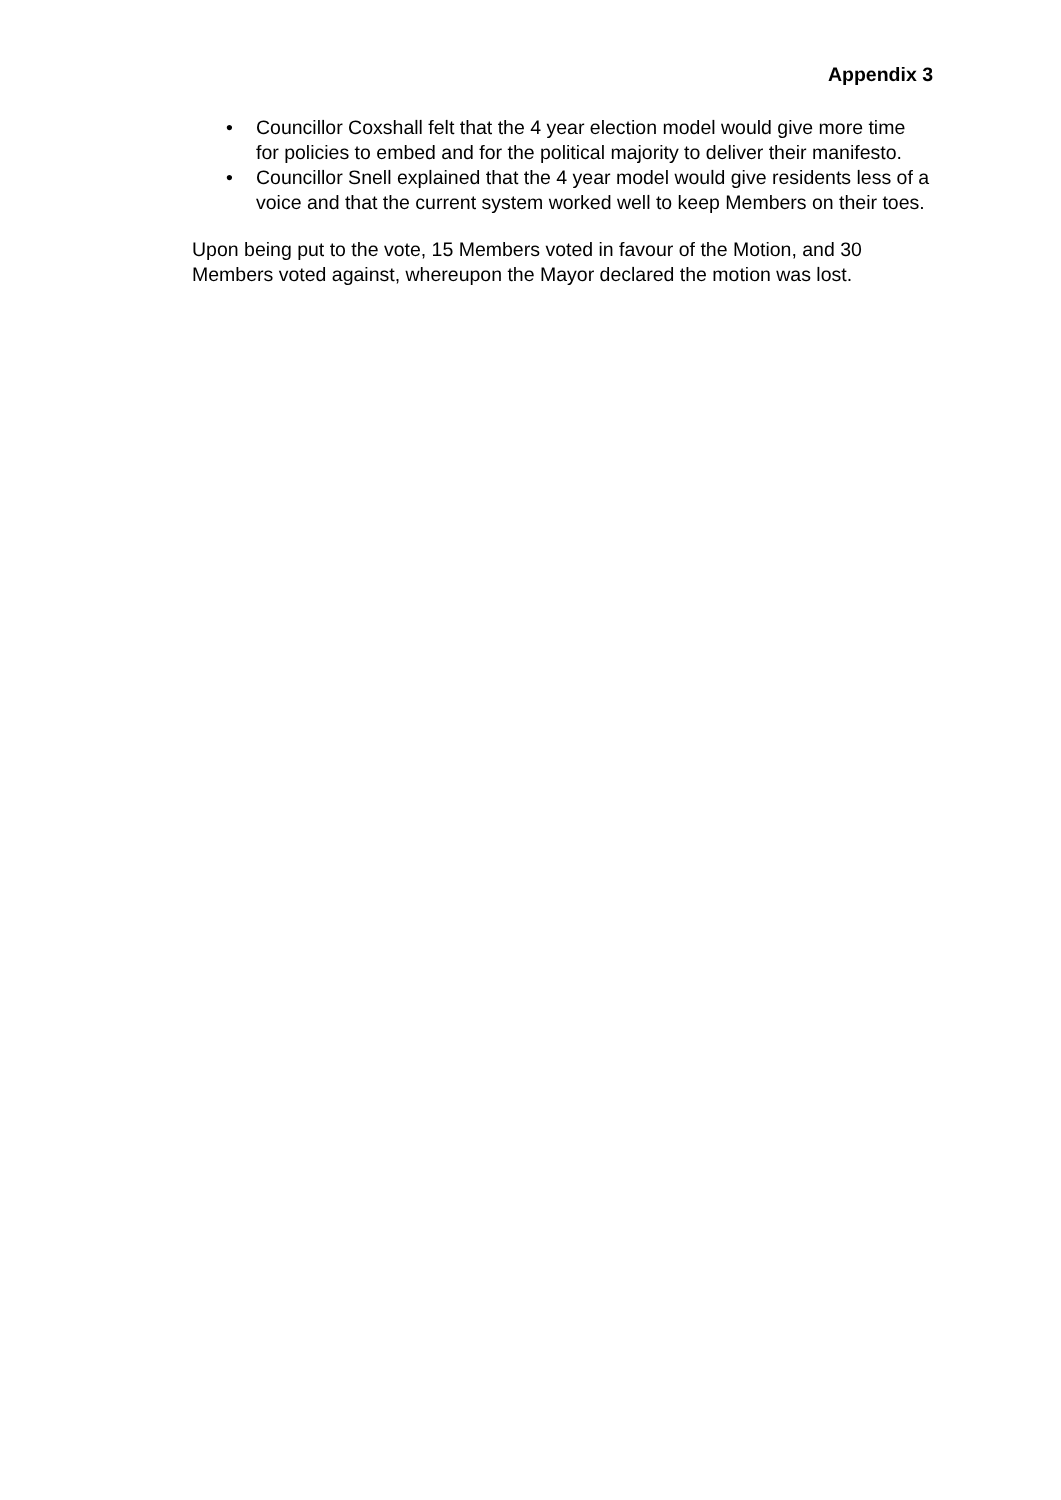Appendix 3
• Councillor Coxshall felt that the 4 year election model would give more time for policies to embed and for the political majority to deliver their manifesto.
• Councillor Snell explained that the 4 year model would give residents less of a voice and that the current system worked well to keep Members on their toes.
Upon being put to the vote, 15 Members voted in favour of the Motion, and 30 Members voted against, whereupon the Mayor declared the motion was lost.